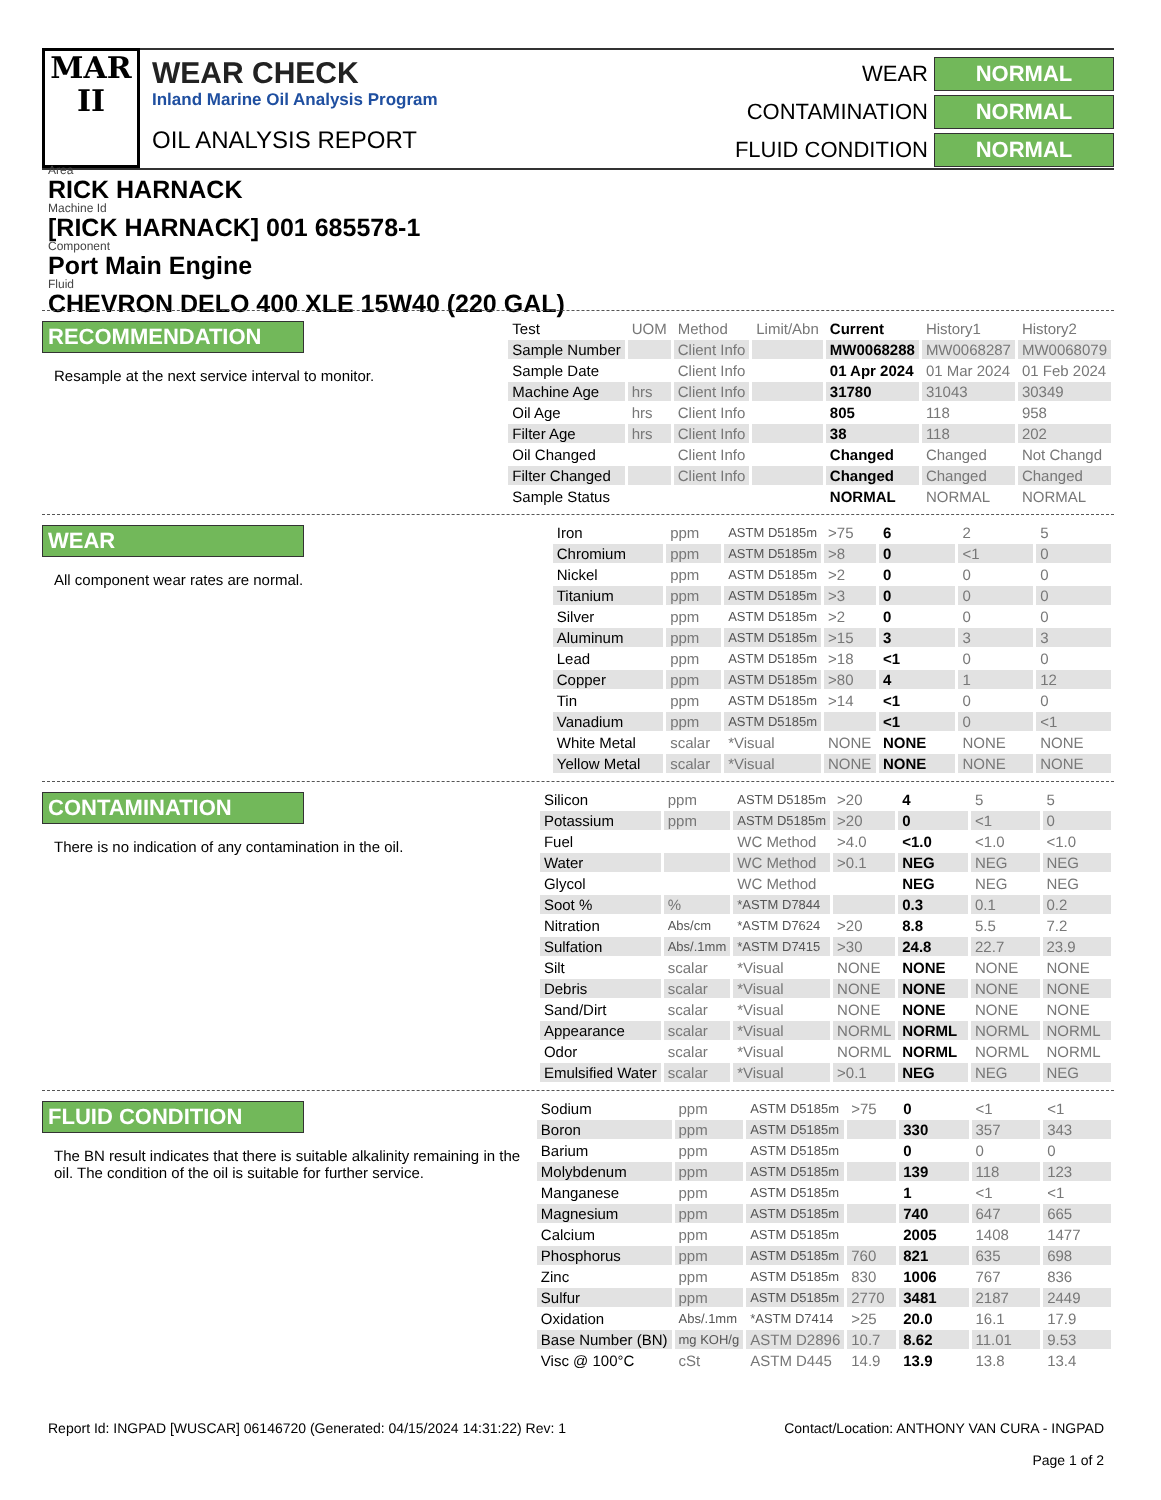MAR
II
WEAR CHECK
Inland Marine Oil Analysis Program
OIL ANALYSIS REPORT
WEAR
NORMAL
CONTAMINATION
NORMAL
FLUID CONDITION
NORMAL
Area
RICK HARNACK
Machine Id
[RICK HARNACK] 001 685578-1
Component
Port Main Engine
Fluid
CHEVRON DELO 400 XLE 15W40 (220 GAL)
RECOMMENDATION
Resample at the next service interval to monitor.
| Test | UOM | Method | Limit/Abn | Current | History1 | History2 |
| --- | --- | --- | --- | --- | --- | --- |
| Sample Number | | Client Info | | MW0068288 | MW0068287 | MW0068079 |
| Sample Date | | Client Info | | 01 Apr 2024 | 01 Mar 2024 | 01 Feb 2024 |
| Machine Age | hrs | Client Info | | 31780 | 31043 | 30349 |
| Oil Age | hrs | Client Info | | 805 | 118 | 958 |
| Filter Age | hrs | Client Info | | 38 | 118 | 202 |
| Oil Changed | | Client Info | | Changed | Changed | Not Changd |
| Filter Changed | | Client Info | | Changed | Changed | Changed |
| Sample Status | | | | NORMAL | NORMAL | NORMAL |
WEAR
All component wear rates are normal.
| Iron | ppm | ASTM D5185m | >75 | 6 | 2 | 5 |
| Chromium | ppm | ASTM D5185m | >8 | 0 | <1 | 0 |
| Nickel | ppm | ASTM D5185m | >2 | 0 | 0 | 0 |
| Titanium | ppm | ASTM D5185m | >3 | 0 | 0 | 0 |
| Silver | ppm | ASTM D5185m | >2 | 0 | 0 | 0 |
| Aluminum | ppm | ASTM D5185m | >15 | 3 | 3 | 3 |
| Lead | ppm | ASTM D5185m | >18 | <1 | 0 | 0 |
| Copper | ppm | ASTM D5185m | >80 | 4 | 1 | 12 |
| Tin | ppm | ASTM D5185m | >14 | <1 | 0 | 0 |
| Vanadium | ppm | ASTM D5185m | | <1 | 0 | <1 |
| White Metal | scalar | *Visual | NONE | NONE | NONE | NONE |
| Yellow Metal | scalar | *Visual | NONE | NONE | NONE | NONE |
CONTAMINATION
There is no indication of any contamination in the oil.
| Silicon | ppm | ASTM D5185m | >20 | 4 | 5 | 5 |
| Potassium | ppm | ASTM D5185m | >20 | 0 | <1 | 0 |
| Fuel | | WC Method | >4.0 | <1.0 | <1.0 | <1.0 |
| Water | | WC Method | >0.1 | NEG | NEG | NEG |
| Glycol | | WC Method | | NEG | NEG | NEG |
| Soot % | % | *ASTM D7844 | | 0.3 | 0.1 | 0.2 |
| Nitration | Abs/cm | *ASTM D7624 | >20 | 8.8 | 5.5 | 7.2 |
| Sulfation | Abs/.1mm | *ASTM D7415 | >30 | 24.8 | 22.7 | 23.9 |
| Silt | scalar | *Visual | NONE | NONE | NONE | NONE |
| Debris | scalar | *Visual | NONE | NONE | NONE | NONE |
| Sand/Dirt | scalar | *Visual | NONE | NONE | NONE | NONE |
| Appearance | scalar | *Visual | NORML | NORML | NORML | NORML |
| Odor | scalar | *Visual | NORML | NORML | NORML | NORML |
| Emulsified Water | scalar | *Visual | >0.1 | NEG | NEG | NEG |
FLUID CONDITION
The BN result indicates that there is suitable alkalinity remaining in the oil. The condition of the oil is suitable for further service.
| Sodium | ppm | ASTM D5185m | >75 | 0 | <1 | <1 |
| Boron | ppm | ASTM D5185m | | 330 | 357 | 343 |
| Barium | ppm | ASTM D5185m | | 0 | 0 | 0 |
| Molybdenum | ppm | ASTM D5185m | | 139 | 118 | 123 |
| Manganese | ppm | ASTM D5185m | | 1 | <1 | <1 |
| Magnesium | ppm | ASTM D5185m | | 740 | 647 | 665 |
| Calcium | ppm | ASTM D5185m | | 2005 | 1408 | 1477 |
| Phosphorus | ppm | ASTM D5185m | 760 | 821 | 635 | 698 |
| Zinc | ppm | ASTM D5185m | 830 | 1006 | 767 | 836 |
| Sulfur | ppm | ASTM D5185m | 2770 | 3481 | 2187 | 2449 |
| Oxidation | Abs/.1mm | *ASTM D7414 | >25 | 20.0 | 16.1 | 17.9 |
| Base Number (BN) | mg KOH/g | ASTM D2896 | 10.7 | 8.62 | 11.01 | 9.53 |
| Visc @ 100°C | cSt | ASTM D445 | 14.9 | 13.9 | 13.8 | 13.4 |
Report Id: INGPAD [WUSCAR] 06146720 (Generated: 04/15/2024 14:31:22) Rev: 1 Contact/Location: ANTHONY VAN CURA - INGPAD
Page 1 of 2